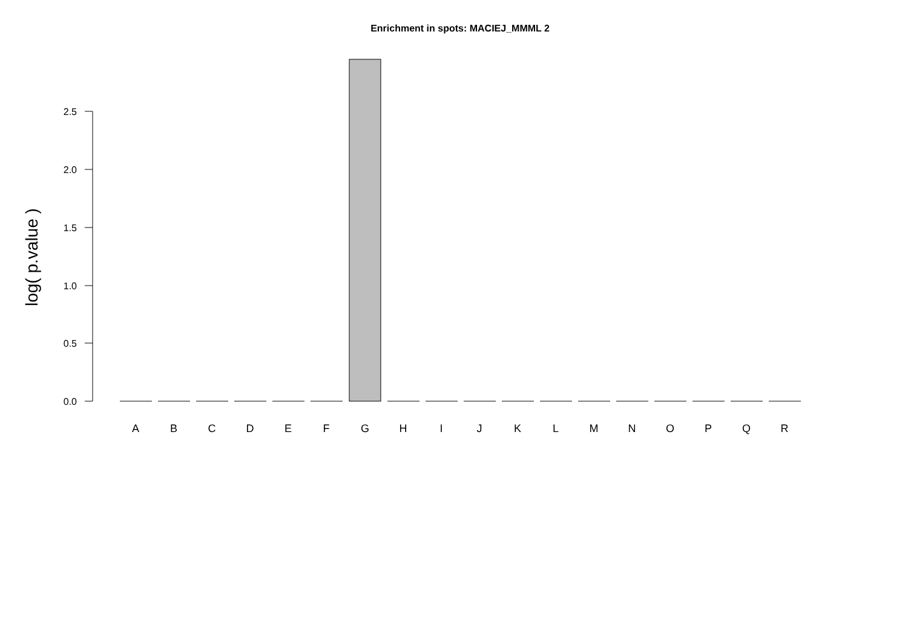Enrichment in spots: MACIEJ_MMML 2
2.5
2.0
1.5
1.0
0.5
0.0
log( p.value )
A
B
C
D
E
F
G
H
I
J
K
L
M
N
O
P
Q
R